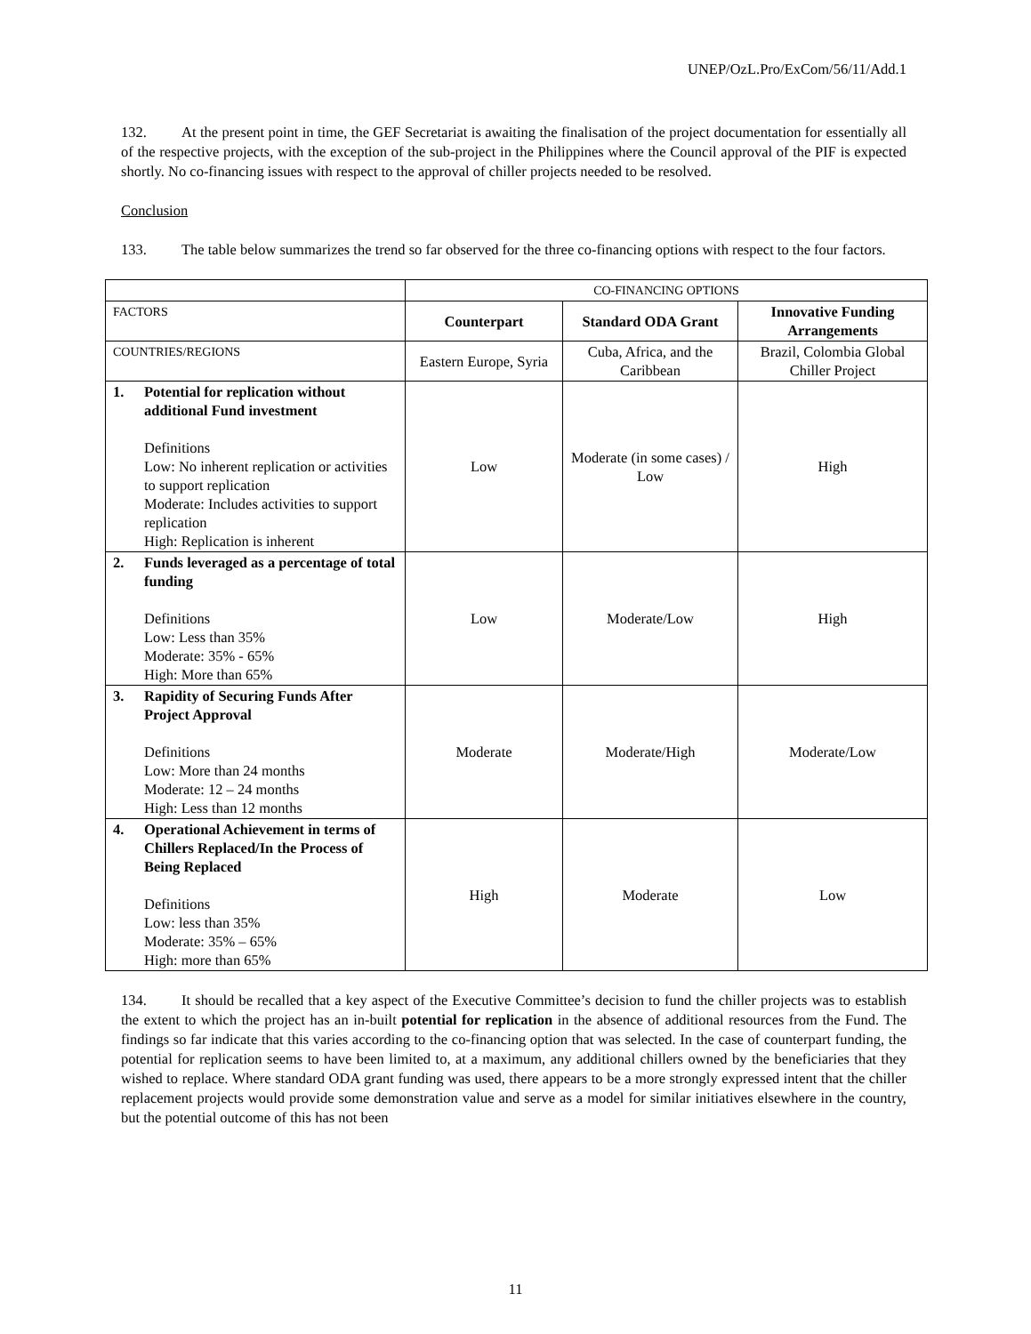UNEP/OzL.Pro/ExCom/56/11/Add.1
132. At the present point in time, the GEF Secretariat is awaiting the finalisation of the project documentation for essentially all of the respective projects, with the exception of the sub-project in the Philippines where the Council approval of the PIF is expected shortly. No co-financing issues with respect to the approval of chiller projects needed to be resolved.
Conclusion
133. The table below summarizes the trend so far observed for the three co-financing options with respect to the four factors.
| | CO-FINANCING OPTIONS | | |
| --- | --- | --- | --- |
| FACTORS | Counterpart | Standard ODA Grant | Innovative Funding Arrangements |
| COUNTRIES/REGIONS | Eastern Europe, Syria | Cuba, Africa, and the Caribbean | Brazil, Colombia Global Chiller Project |
| 1. Potential for replication without additional Fund investment Definitions Low: No inherent replication or activities to support replication Moderate: Includes activities to support replication High: Replication is inherent | Low | Moderate (in some cases) / Low | High |
| 2. Funds leveraged as a percentage of total funding Definitions Low: Less than 35% Moderate: 35% - 65% High: More than 65% | Low | Moderate/Low | High |
| 3. Rapidity of Securing Funds After Project Approval Definitions Low: More than 24 months Moderate: 12 – 24 months High: Less than 12 months | Moderate | Moderate/High | Moderate/Low |
| 4. Operational Achievement in terms of Chillers Replaced/In the Process of Being Replaced Definitions Low: less than 35% Moderate: 35% – 65% High: more than 65% | High | Moderate | Low |
134. It should be recalled that a key aspect of the Executive Committee’s decision to fund the chiller projects was to establish the extent to which the project has an in-built potential for replication in the absence of additional resources from the Fund. The findings so far indicate that this varies according to the co-financing option that was selected. In the case of counterpart funding, the potential for replication seems to have been limited to, at a maximum, any additional chillers owned by the beneficiaries that they wished to replace. Where standard ODA grant funding was used, there appears to be a more strongly expressed intent that the chiller replacement projects would provide some demonstration value and serve as a model for similar initiatives elsewhere in the country, but the potential outcome of this has not been
11